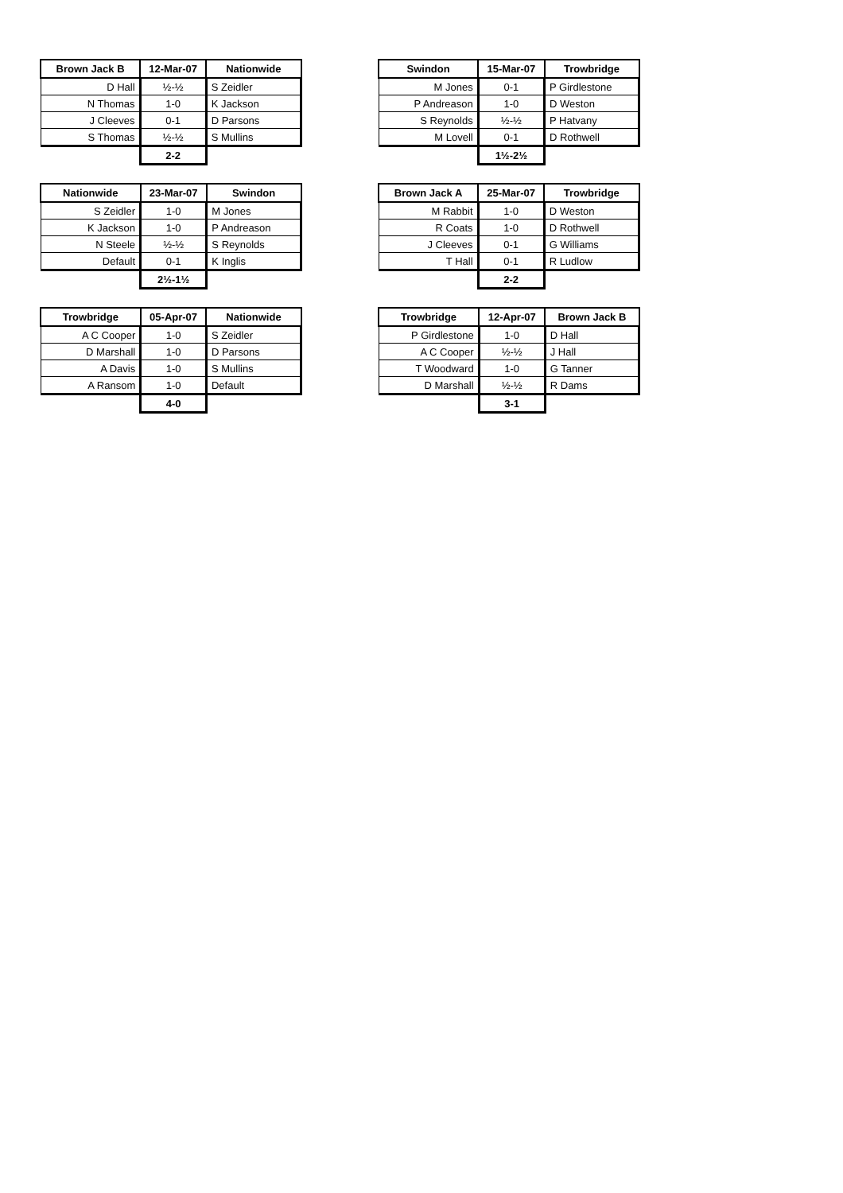| Brown Jack B | 12-Mar-07 | Nationwide |
| --- | --- | --- |
| D Hall | ½-½ | S Zeidler |
| N Thomas | 1-0 | K Jackson |
| J Cleeves | 0-1 | D Parsons |
| S Thomas | ½-½ | S Mullins |
| | 2-2 | |
| Swindon | 15-Mar-07 | Trowbridge |
| --- | --- | --- |
| M Jones | 0-1 | P Girdlestone |
| P Andreason | 1-0 | D Weston |
| S Reynolds | ½-½ | P Hatvany |
| M Lovell | 0-1 | D Rothwell |
| | 1½-2½ | |
| Nationwide | 23-Mar-07 | Swindon |
| --- | --- | --- |
| S Zeidler | 1-0 | M Jones |
| K Jackson | 1-0 | P Andreason |
| N Steele | ½-½ | S Reynolds |
| Default | 0-1 | K Inglis |
| | 2½-1½ | |
| Brown Jack A | 25-Mar-07 | Trowbridge |
| --- | --- | --- |
| M Rabbit | 1-0 | D Weston |
| R Coats | 1-0 | D Rothwell |
| J Cleeves | 0-1 | G Williams |
| T Hall | 0-1 | R Ludlow |
| | 2-2 | |
| Trowbridge | 05-Apr-07 | Nationwide |
| --- | --- | --- |
| A C Cooper | 1-0 | S Zeidler |
| D Marshall | 1-0 | D Parsons |
| A Davis | 1-0 | S Mullins |
| A Ransom | 1-0 | Default |
| | 4-0 | |
| Trowbridge | 12-Apr-07 | Brown Jack B |
| --- | --- | --- |
| P Girdlestone | 1-0 | D Hall |
| A C Cooper | ½-½ | J Hall |
| T Woodward | 1-0 | G Tanner |
| D Marshall | ½-½ | R Dams |
| | 3-1 | |